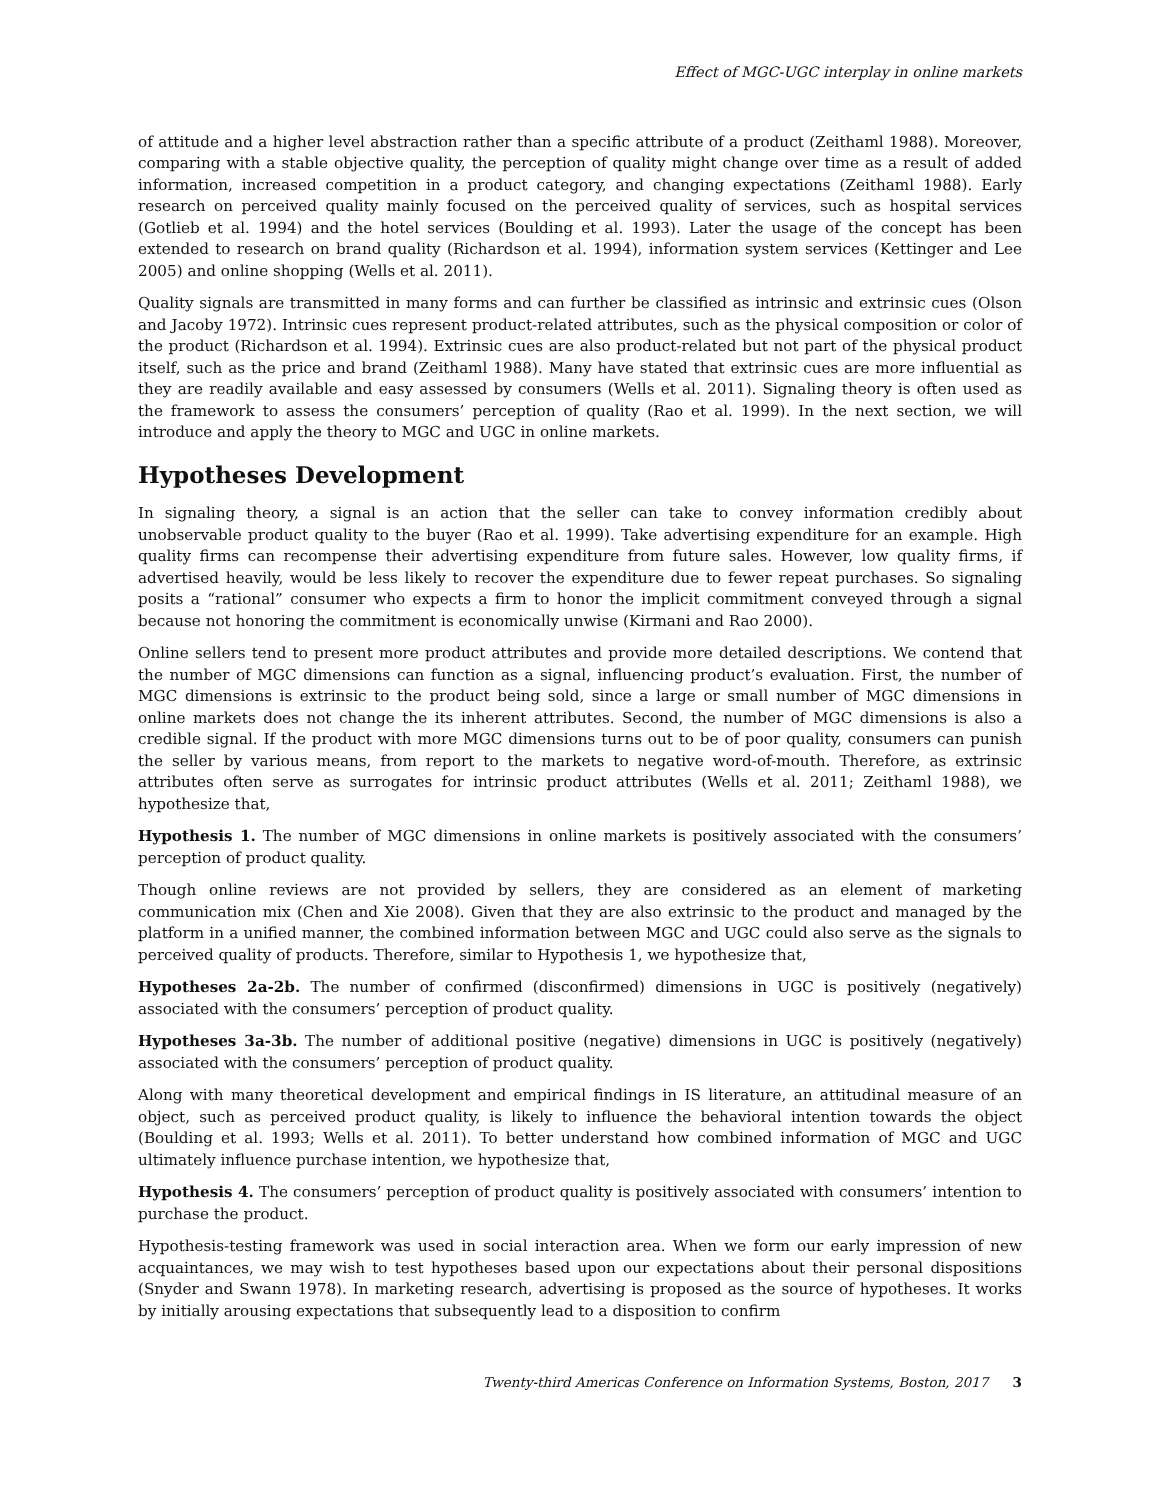Effect of MGC-UGC interplay in online markets
of attitude and a higher level abstraction rather than a specific attribute of a product (Zeithaml 1988). Moreover, comparing with a stable objective quality, the perception of quality might change over time as a result of added information, increased competition in a product category, and changing expectations (Zeithaml 1988). Early research on perceived quality mainly focused on the perceived quality of services, such as hospital services (Gotlieb et al. 1994) and the hotel services (Boulding et al. 1993). Later the usage of the concept has been extended to research on brand quality (Richardson et al. 1994), information system services (Kettinger and Lee 2005) and online shopping (Wells et al. 2011).
Quality signals are transmitted in many forms and can further be classified as intrinsic and extrinsic cues (Olson and Jacoby 1972). Intrinsic cues represent product-related attributes, such as the physical composition or color of the product (Richardson et al. 1994). Extrinsic cues are also product-related but not part of the physical product itself, such as the price and brand (Zeithaml 1988). Many have stated that extrinsic cues are more influential as they are readily available and easy assessed by consumers (Wells et al. 2011). Signaling theory is often used as the framework to assess the consumers’ perception of quality (Rao et al. 1999). In the next section, we will introduce and apply the theory to MGC and UGC in online markets.
Hypotheses Development
In signaling theory, a signal is an action that the seller can take to convey information credibly about unobservable product quality to the buyer (Rao et al. 1999). Take advertising expenditure for an example. High quality firms can recompense their advertising expenditure from future sales. However, low quality firms, if advertised heavily, would be less likely to recover the expenditure due to fewer repeat purchases. So signaling posits a “rational” consumer who expects a firm to honor the implicit commitment conveyed through a signal because not honoring the commitment is economically unwise (Kirmani and Rao 2000).
Online sellers tend to present more product attributes and provide more detailed descriptions. We contend that the number of MGC dimensions can function as a signal, influencing product’s evaluation. First, the number of MGC dimensions is extrinsic to the product being sold, since a large or small number of MGC dimensions in online markets does not change the its inherent attributes. Second, the number of MGC dimensions is also a credible signal. If the product with more MGC dimensions turns out to be of poor quality, consumers can punish the seller by various means, from report to the markets to negative word-of-mouth. Therefore, as extrinsic attributes often serve as surrogates for intrinsic product attributes (Wells et al. 2011; Zeithaml 1988), we hypothesize that,
Hypothesis 1. The number of MGC dimensions in online markets is positively associated with the consumers’ perception of product quality.
Though online reviews are not provided by sellers, they are considered as an element of marketing communication mix (Chen and Xie 2008). Given that they are also extrinsic to the product and managed by the platform in a unified manner, the combined information between MGC and UGC could also serve as the signals to perceived quality of products. Therefore, similar to Hypothesis 1, we hypothesize that,
Hypotheses 2a-2b. The number of confirmed (disconfirmed) dimensions in UGC is positively (negatively) associated with the consumers’ perception of product quality.
Hypotheses 3a-3b. The number of additional positive (negative) dimensions in UGC is positively (negatively) associated with the consumers’ perception of product quality.
Along with many theoretical development and empirical findings in IS literature, an attitudinal measure of an object, such as perceived product quality, is likely to influence the behavioral intention towards the object (Boulding et al. 1993; Wells et al. 2011). To better understand how combined information of MGC and UGC ultimately influence purchase intention, we hypothesize that,
Hypothesis 4. The consumers’ perception of product quality is positively associated with consumers’ intention to purchase the product.
Hypothesis-testing framework was used in social interaction area. When we form our early impression of new acquaintances, we may wish to test hypotheses based upon our expectations about their personal dispositions (Snyder and Swann 1978). In marketing research, advertising is proposed as the source of hypotheses. It works by initially arousing expectations that subsequently lead to a disposition to confirm
Twenty-third Americas Conference on Information Systems, Boston, 2017 3